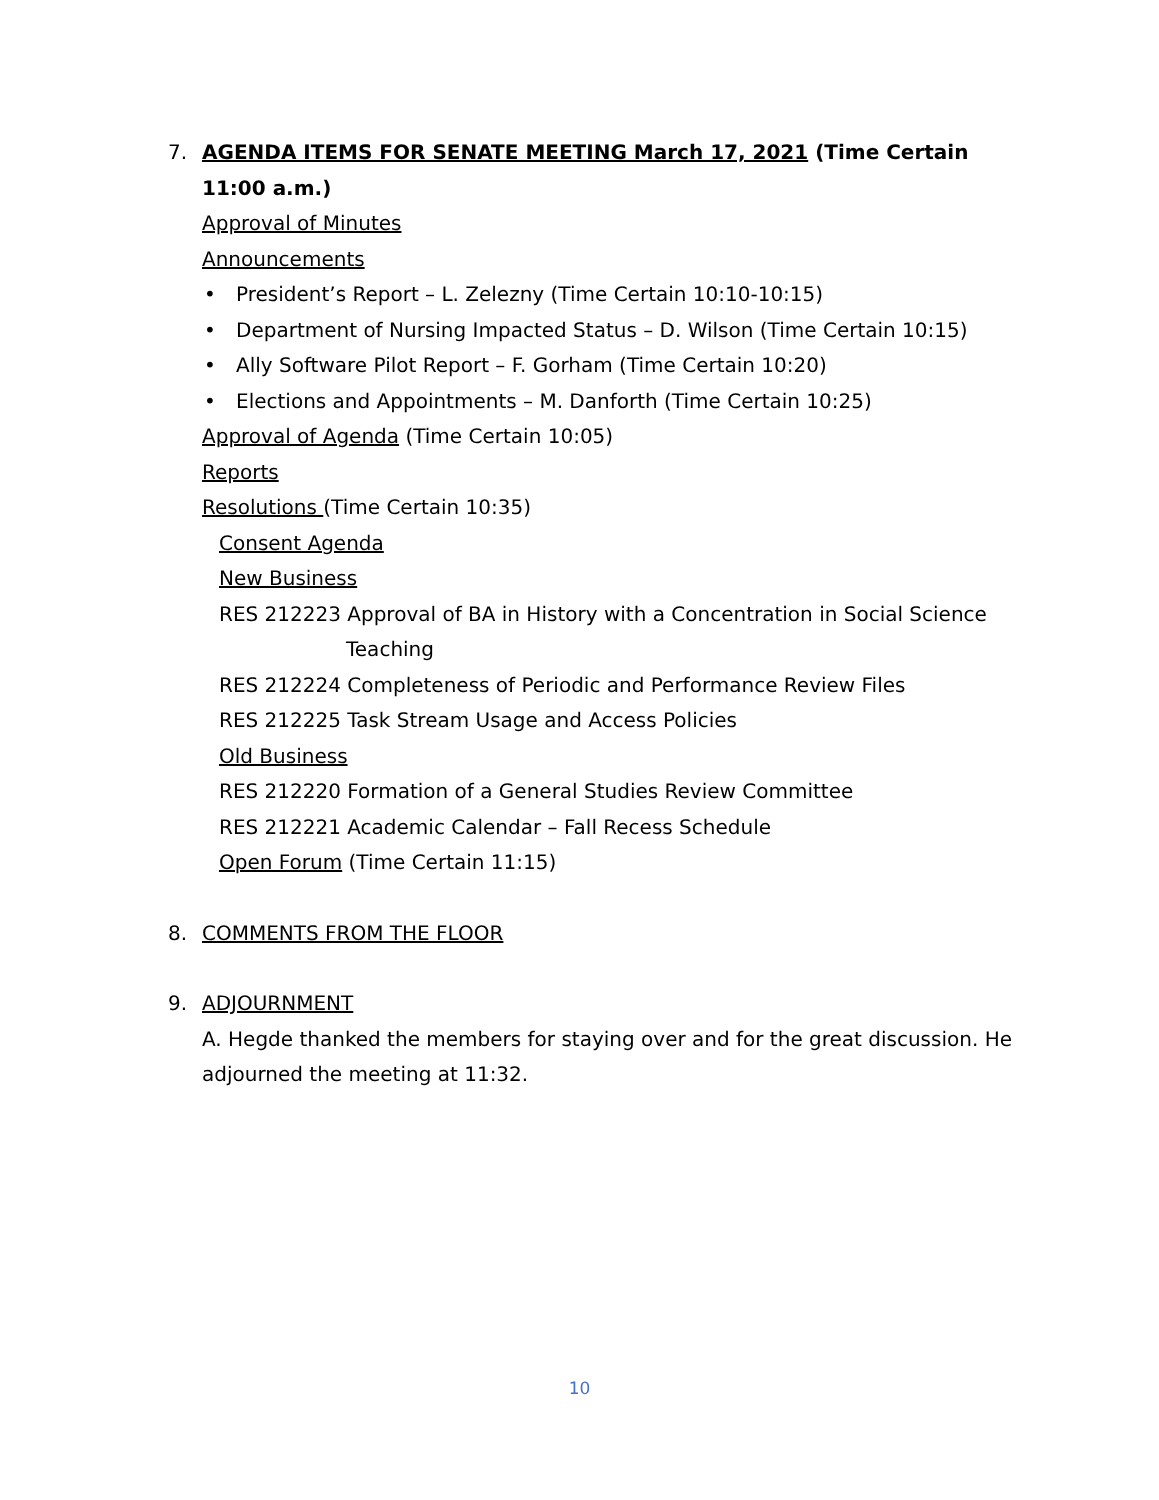7.
AGENDA ITEMS FOR SENATE MEETING March 17, 2021 (Time Certain 11:00 a.m.)
Approval of Minutes
Announcements
• President’s Report – L. Zelezny (Time Certain 10:10-10:15)
• Department of Nursing Impacted Status – D. Wilson (Time Certain 10:15)
• Ally Software Pilot Report – F. Gorham (Time Certain 10:20)
• Elections and Appointments – M. Danforth (Time Certain 10:25)
Approval of Agenda (Time Certain 10:05)
Reports
Resolutions (Time Certain 10:35)
Consent Agenda
New Business
RES 212223 Approval of BA in History with a Concentration in Social Science Teaching
RES 212224 Completeness of Periodic and Performance Review Files
RES 212225 Task Stream Usage and Access Policies
Old Business
RES 212220 Formation of a General Studies Review Committee
RES 212221 Academic Calendar – Fall Recess Schedule
Open Forum (Time Certain 11:15)
8.
COMMENTS FROM THE FLOOR
9.
ADJOURNMENT
A. Hegde thanked the members for staying over and for the great discussion. He adjourned the meeting at 11:32.
10